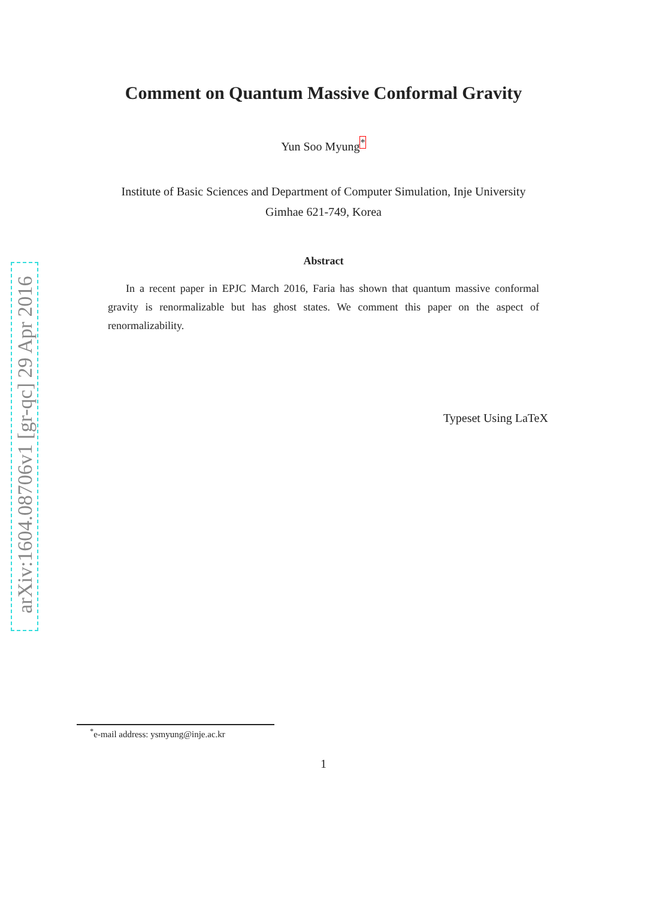arXiv:1604.08706v1 [gr-qc] 29 Apr 2016
Comment on Quantum Massive Conformal Gravity
Yun Soo Myung<sup>*</sup>
Institute of Basic Sciences and Department of Computer Simulation, Inje University
Gimhae 621-749, Korea
Abstract
In a recent paper in EPJC March 2016, Faria has shown that quantum massive conformal gravity is renormalizable but has ghost states. We comment this paper on the aspect of renormalizability.
Typeset Using LaTeX
<sup>*</sup> e-mail address: ysmyung@inje.ac.kr
1